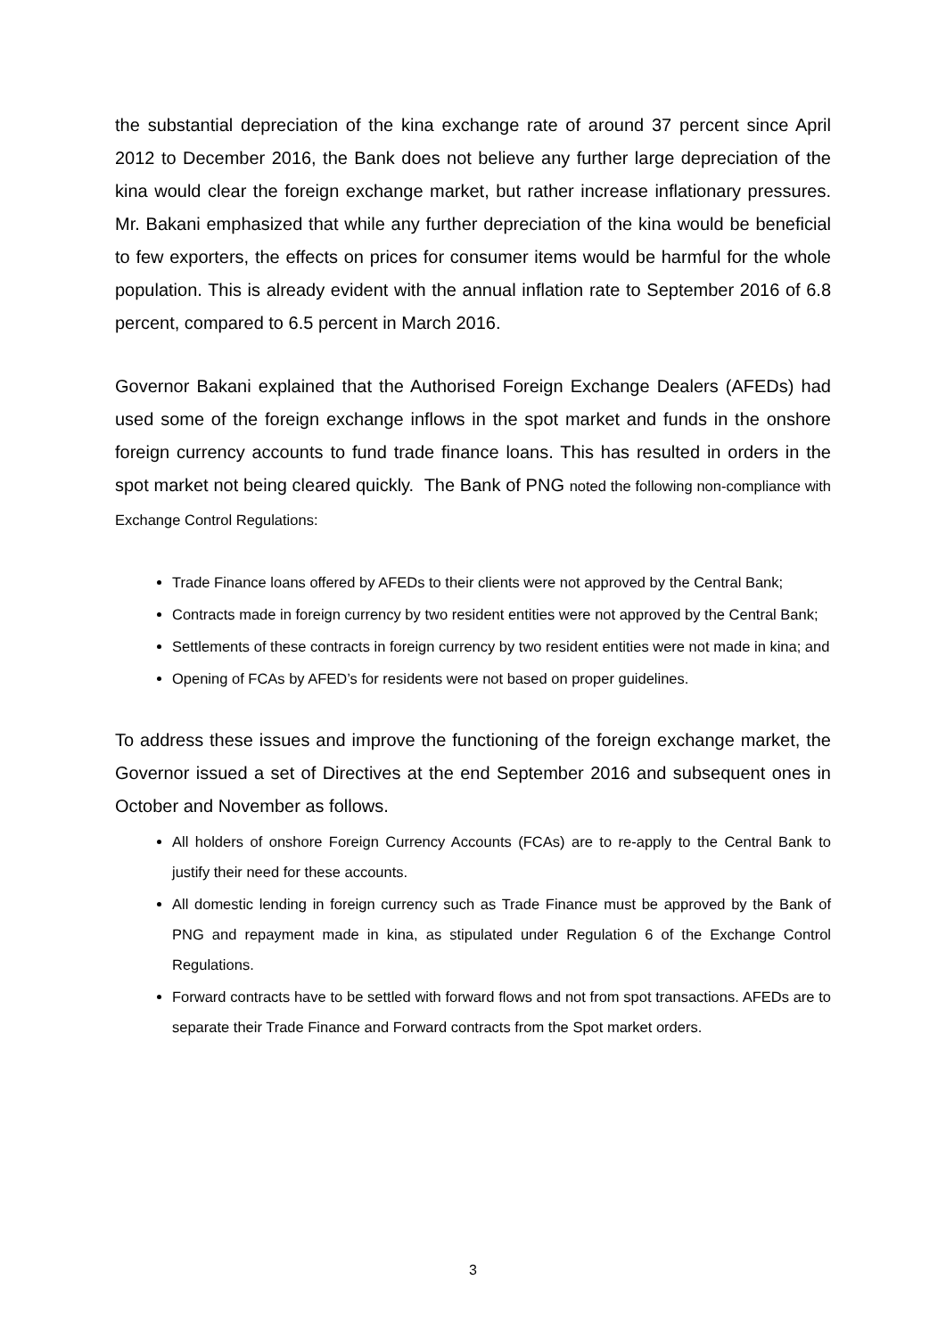the substantial depreciation of the kina exchange rate of around 37 percent since April 2012 to December 2016, the Bank does not believe any further large depreciation of the kina would clear the foreign exchange market, but rather increase inflationary pressures. Mr. Bakani emphasized that while any further depreciation of the kina would be beneficial to few exporters, the effects on prices for consumer items would be harmful for the whole population. This is already evident with the annual inflation rate to September 2016 of 6.8 percent, compared to 6.5 percent in March 2016.
Governor Bakani explained that the Authorised Foreign Exchange Dealers (AFEDs) had used some of the foreign exchange inflows in the spot market and funds in the onshore foreign currency accounts to fund trade finance loans. This has resulted in orders in the spot market not being cleared quickly. The Bank of PNG noted the following non-compliance with Exchange Control Regulations:
Trade Finance loans offered by AFEDs to their clients were not approved by the Central Bank;
Contracts made in foreign currency by two resident entities were not approved by the Central Bank;
Settlements of these contracts in foreign currency by two resident entities were not made in kina; and
Opening of FCAs by AFED’s for residents were not based on proper guidelines.
To address these issues and improve the functioning of the foreign exchange market, the Governor issued a set of Directives at the end September 2016 and subsequent ones in October and November as follows.
All holders of onshore Foreign Currency Accounts (FCAs) are to re-apply to the Central Bank to justify their need for these accounts.
All domestic lending in foreign currency such as Trade Finance must be approved by the Bank of PNG and repayment made in kina, as stipulated under Regulation 6 of the Exchange Control Regulations.
Forward contracts have to be settled with forward flows and not from spot transactions. AFEDs are to separate their Trade Finance and Forward contracts from the Spot market orders.
3